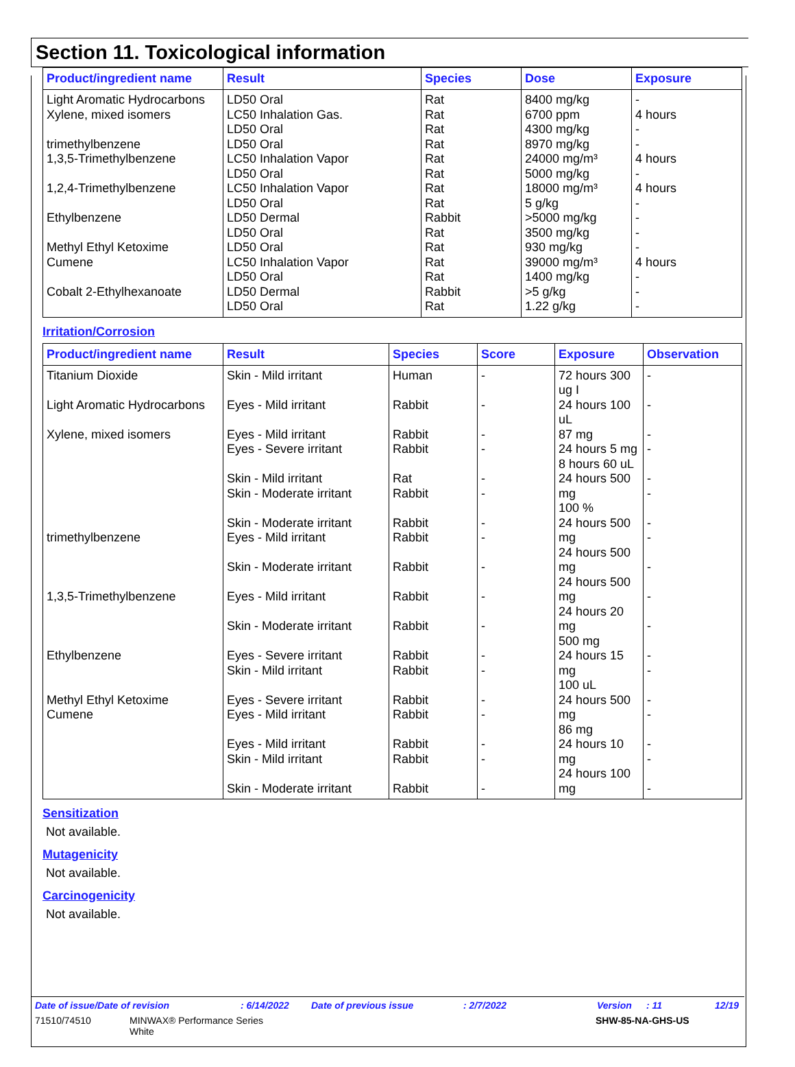Section 11. Toxicological information
| Product/ingredient name | Result | Species | Dose | Exposure |
| --- | --- | --- | --- | --- |
| Light Aromatic Hydrocarbons Xylene, mixed isomers trimethylbenzene 1,3,5-Trimethylbenzene 1,2,4-Trimethylbenzene Ethylbenzene Methyl Ethyl Ketoxime Cumene Cobalt 2-Ethylhexanoate | LD50 Oral LC50 Inhalation Gas. LD50 Oral LD50 Oral LC50 Inhalation Vapor LD50 Oral LC50 Inhalation Vapor LD50 Oral LD50 Dermal LD50 Oral LD50 Oral LC50 Inhalation Vapor LD50 Oral LD50 Dermal LD50 Oral | Rat Rat Rat Rat Rat Rat Rat Rat Rabbit Rat Rat Rat Rat Rabbit Rat | 8400 mg/kg 6700 ppm 4300 mg/kg 8970 mg/kg 24000 mg/m³ 5000 mg/kg 18000 mg/m³ 5 g/kg >5000 mg/kg 3500 mg/kg 930 mg/kg 39000 mg/m³ 1400 mg/kg >5 g/kg 1.22 g/kg | - 4 hours - - 4 hours - 4 hours - - - - 4 hours - - - |
Irritation/Corrosion
| Product/ingredient name | Result | Species | Score | Exposure | Observation |
| --- | --- | --- | --- | --- | --- |
| Titanium Dioxide Light Aromatic Hydrocarbons Xylene, mixed isomers trimethylbenzene 1,3,5-Trimethylbenzene Ethylbenzene Methyl Ethyl Ketoxime Cumene | Skin - Mild irritant Eyes - Mild irritant Eyes - Mild irritant Eyes - Severe irritant Skin - Mild irritant Skin - Moderate irritant Skin - Moderate irritant Eyes - Mild irritant Skin - Moderate irritant Eyes - Mild irritant Skin - Moderate irritant Eyes - Severe irritant Skin - Mild irritant Eyes - Severe irritant Eyes - Mild irritant Eyes - Mild irritant Skin - Mild irritant Skin - Moderate irritant | Human Rabbit Rabbit Rabbit Rat Rabbit Rabbit Rabbit Rabbit Rabbit Rabbit Rabbit Rabbit Rabbit Rabbit Rabbit Rabbit Rabbit | - - - - - - - - - - - - - - - - - - | 72 hours 300 ug I 24 hours 100 uL 87 mg 24 hours 5 mg 8 hours 60 uL 24 hours 500 mg 100 % 24 hours 500 mg 24 hours 500 mg 24 hours 500 mg 24 hours 20 mg 500 mg 24 hours 15 mg 100 uL 24 hours 500 mg 86 mg 24 hours 10 mg 24 hours 100 mg | - - - - - - - - - - - - - - - - - - |
Sensitization
Not available.
Mutagenicity
Not available.
Carcinogenicity
Not available.
Date of issue/Date of revision: 6/14/2022 Date of previous issue: 2/7/2022 Version: 11 12/19
71510/74510 MINWAX® Performance Series
White SHW-85-NA-GHS-US